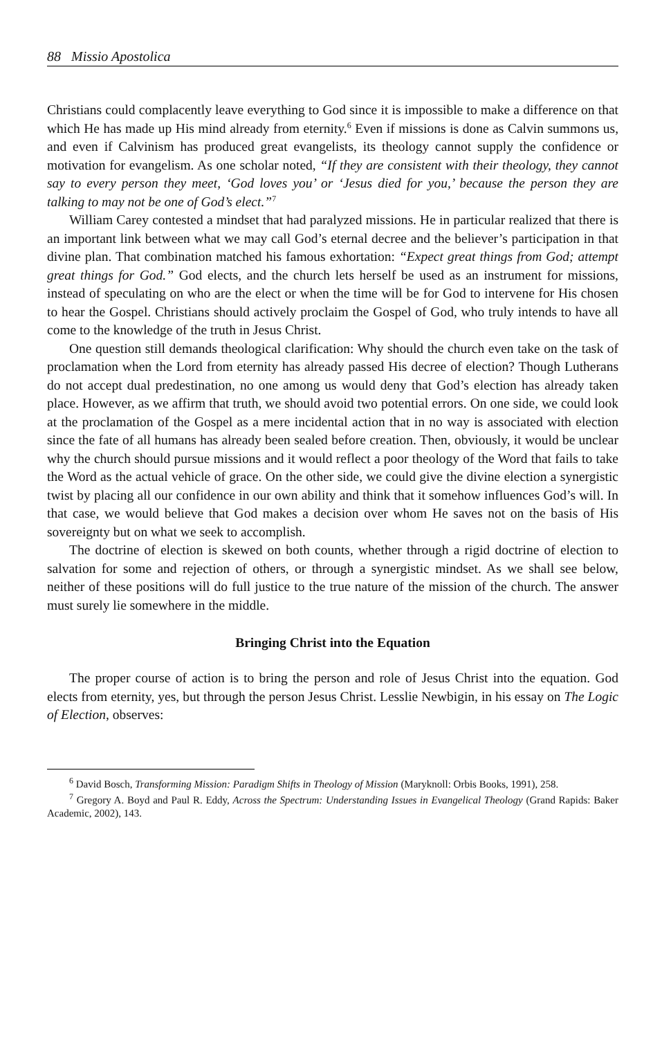88 Missio Apostolica
Christians could complacently leave everything to God since it is impossible to make a difference on that which He has made up His mind already from eternity.<sup>6</sup> Even if missions is done as Calvin summons us, and even if Calvinism has produced great evangelists, its theology cannot supply the confidence or motivation for evangelism. As one scholar noted, “If they are consistent with their theology, they cannot say to every person they meet, ‘God loves you’ or ‘Jesus died for you,’ because the person they are talking to may not be one of God’s elect.”<sup>7</sup>
William Carey contested a mindset that had paralyzed missions. He in particular realized that there is an important link between what we may call God’s eternal decree and the believer’s participation in that divine plan. That combination matched his famous exhortation: “Expect great things from God; attempt great things for God.” God elects, and the church lets herself be used as an instrument for missions, instead of speculating on who are the elect or when the time will be for God to intervene for His chosen to hear the Gospel. Christians should actively proclaim the Gospel of God, who truly intends to have all come to the knowledge of the truth in Jesus Christ.
One question still demands theological clarification: Why should the church even take on the task of proclamation when the Lord from eternity has already passed His decree of election? Though Lutherans do not accept dual predestination, no one among us would deny that God’s election has already taken place. However, as we affirm that truth, we should avoid two potential errors. On one side, we could look at the proclamation of the Gospel as a mere incidental action that in no way is associated with election since the fate of all humans has already been sealed before creation. Then, obviously, it would be unclear why the church should pursue missions and it would reflect a poor theology of the Word that fails to take the Word as the actual vehicle of grace. On the other side, we could give the divine election a synergistic twist by placing all our confidence in our own ability and think that it somehow influences God’s will. In that case, we would believe that God makes a decision over whom He saves not on the basis of His sovereignty but on what we seek to accomplish.
The doctrine of election is skewed on both counts, whether through a rigid doctrine of election to salvation for some and rejection of others, or through a synergistic mindset. As we shall see below, neither of these positions will do full justice to the true nature of the mission of the church. The answer must surely lie somewhere in the middle.
Bringing Christ into the Equation
The proper course of action is to bring the person and role of Jesus Christ into the equation. God elects from eternity, yes, but through the person Jesus Christ. Lesslie Newbigin, in his essay on The Logic of Election, observes:
<sup>6</sup> David Bosch, Transforming Mission: Paradigm Shifts in Theology of Mission (Maryknoll: Orbis Books, 1991), 258.
<sup>7</sup> Gregory A. Boyd and Paul R. Eddy, Across the Spectrum: Understanding Issues in Evangelical Theology (Grand Rapids: Baker Academic, 2002), 143.